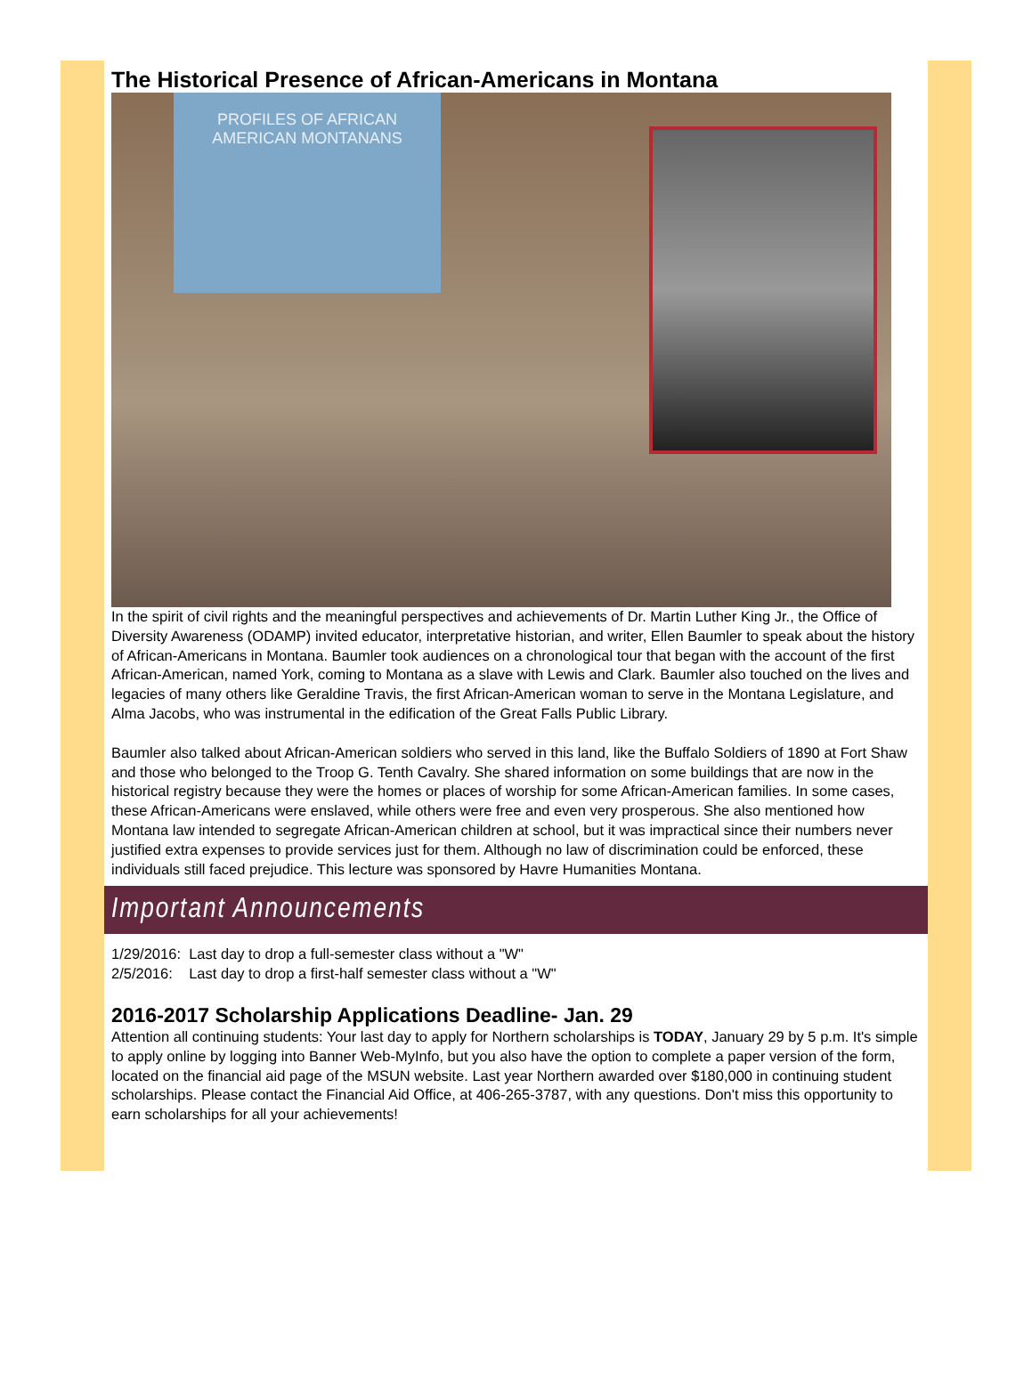The Historical Presence of African-Americans in Montana
PROFILES OF AFRICAN
AMERICAN MONTANANS
In the spirit of civil rights and the meaningful perspectives and achievements of Dr. Martin Luther King Jr., the Office of Diversity Awareness (ODAMP) invited educator, interpretative historian, and writer, Ellen Baumler to speak about the history of African-Americans in Montana. Baumler took audiences on a chronological tour that began with the account of the first African-American, named York, coming to Montana as a slave with Lewis and Clark. Baumler also touched on the lives and legacies of many others like Geraldine Travis, the first African-American woman to serve in the Montana Legislature, and Alma Jacobs, who was instrumental in the edification of the Great Falls Public Library.
Baumler also talked about African-American soldiers who served in this land, like the Buffalo Soldiers of 1890 at Fort Shaw and those who belonged to the Troop G. Tenth Cavalry. She shared information on some buildings that are now in the historical registry because they were the homes or places of worship for some African-American families. In some cases, these African-Americans were enslaved, while others were free and even very prosperous. She also mentioned how Montana law intended to segregate African-American children at school, but it was impractical since their numbers never justified extra expenses to provide services just for them. Although no law of discrimination could be enforced, these individuals still faced prejudice. This lecture was sponsored by Havre Humanities Montana.
Important Announcements
1/29/2016: Last day to drop a full-semester class without a "W"
2/5/2016: Last day to drop a first-half semester class without a "W"
2016-2017 Scholarship Applications Deadline- Jan. 29
Attention all continuing students: Your last day to apply for Northern scholarships is TODAY, January 29 by 5 p.m. It's simple to apply online by logging into Banner Web-MyInfo, but you also have the option to complete a paper version of the form, located on the financial aid page of the MSUN website. Last year Northern awarded over $180,000 in continuing student scholarships. Please contact the Financial Aid Office, at 406-265-3787, with any questions. Don't miss this opportunity to earn scholarships for all your achievements!